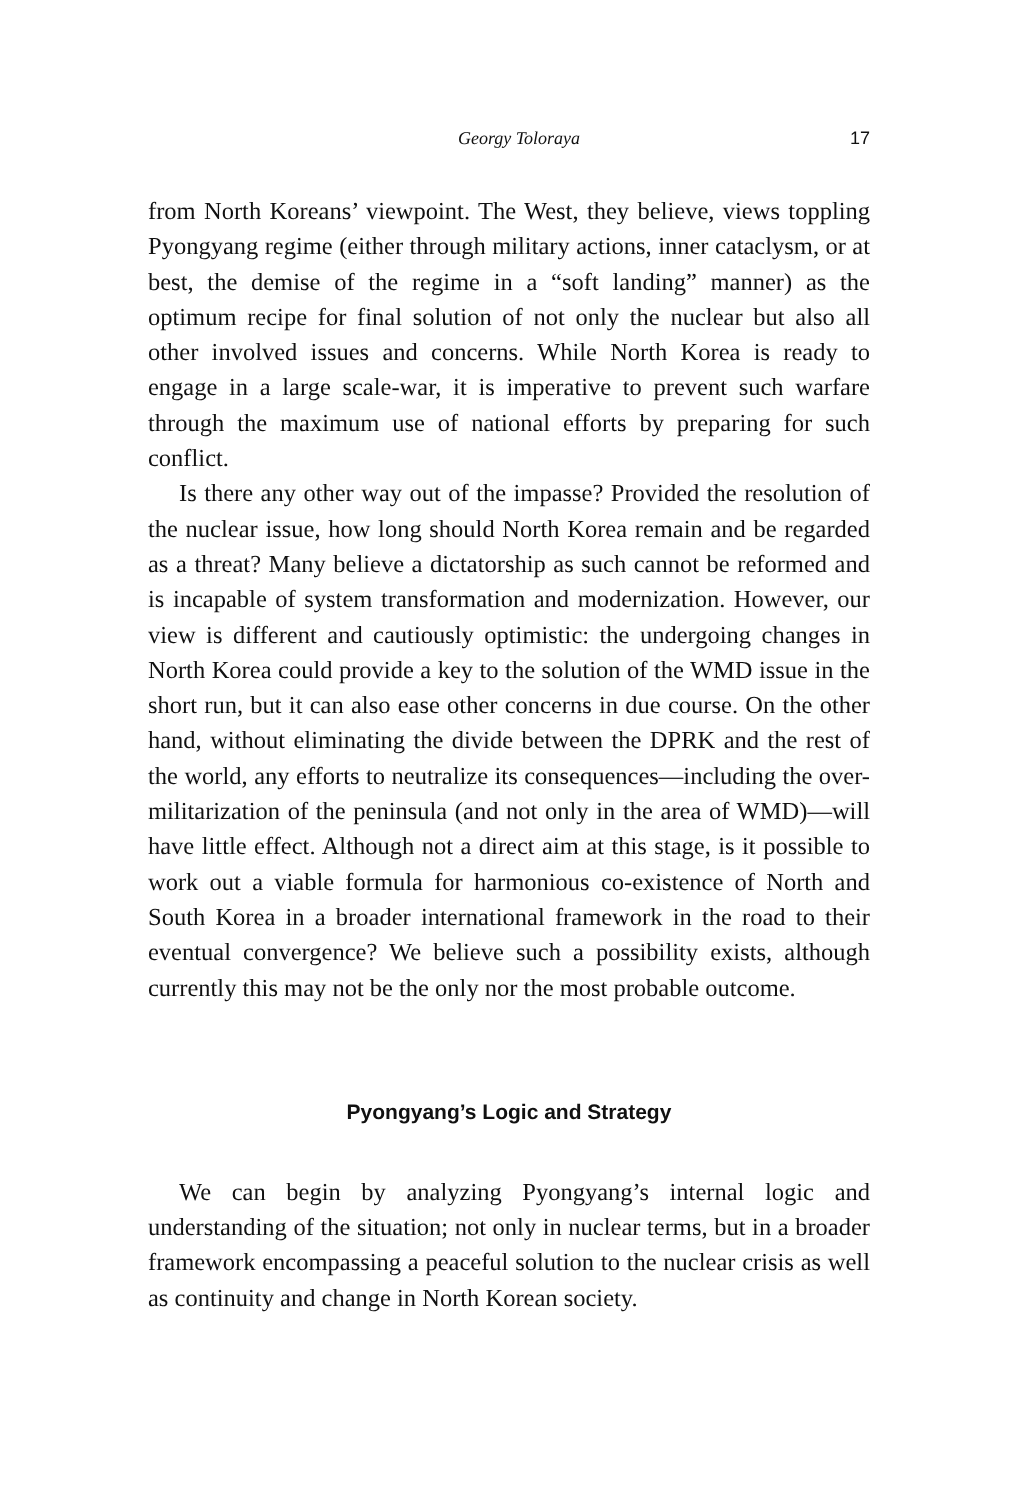Georgy Toloraya 17
from North Koreans’ viewpoint. The West, they believe, views toppling Pyongyang regime (either through military actions, inner cataclysm, or at best, the demise of the regime in a “soft landing” manner) as the optimum recipe for final solution of not only the nuclear but also all other involved issues and concerns. While North Korea is ready to engage in a large scale-war, it is imperative to prevent such warfare through the maximum use of national efforts by preparing for such conflict.
Is there any other way out of the impasse? Provided the resolution of the nuclear issue, how long should North Korea remain and be regarded as a threat? Many believe a dictatorship as such cannot be reformed and is incapable of system transformation and modernization. However, our view is different and cautiously optimistic: the undergoing changes in North Korea could provide a key to the solution of the WMD issue in the short run, but it can also ease other concerns in due course. On the other hand, without eliminating the divide between the DPRK and the rest of the world, any efforts to neutralize its consequences—including the over-militarization of the peninsula (and not only in the area of WMD)—will have little effect. Although not a direct aim at this stage, is it possible to work out a viable formula for harmonious co-existence of North and South Korea in a broader international framework in the road to their eventual convergence? We believe such a possibility exists, although currently this may not be the only nor the most probable outcome.
Pyongyang’s Logic and Strategy
We can begin by analyzing Pyongyang’s internal logic and understanding of the situation; not only in nuclear terms, but in a broader framework encompassing a peaceful solution to the nuclear crisis as well as continuity and change in North Korean society.